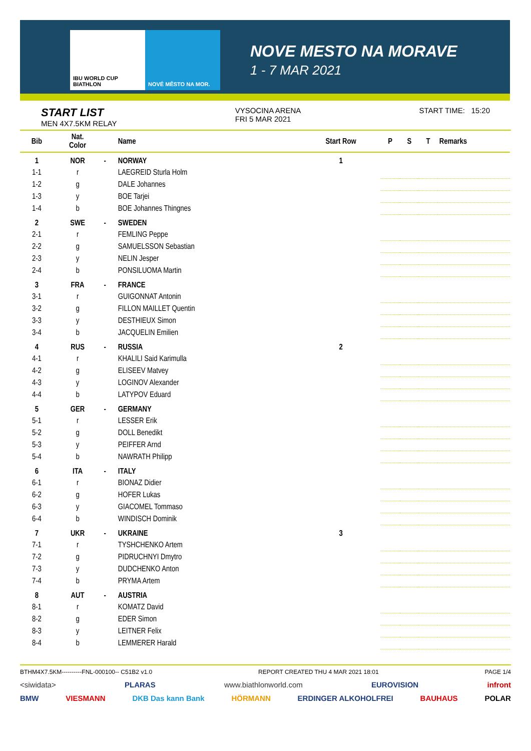IBU WORLD CUP BIATHLON NOVÉ MĚSTO NA MOR.
NOVE MESTO NA MORAVE
1 - 7 MAR 2021
START LIST
MEN 4X7.5KM RELAY
VYSOCINA ARENA
FRI 5 MAR 2021
START TIME: 15:20
| Bib | Nat. Color | | Name | Start Row | P | S | T | Remarks |
| --- | --- | --- | --- | --- | --- | --- | --- | --- |
| 1 | NOR | - | NORWAY | 1 | | | | |
| 1-1 | r | | LAEGREID Sturla Holm | | | | | |
| 1-2 | g | | DALE Johannes | | | | | |
| 1-3 | y | | BOE Tarjei | | | | | |
| 1-4 | b | | BOE Johannes Thingnes | | | | | |
| 2 | SWE | - | SWEDEN | | | | | |
| 2-1 | r | | FEMLING Peppe | | | | | |
| 2-2 | g | | SAMUELSSON Sebastian | | | | | |
| 2-3 | y | | NELIN Jesper | | | | | |
| 2-4 | b | | PONSILUOMA Martin | | | | | |
| 3 | FRA | - | FRANCE | | | | | |
| 3-1 | r | | GUIGONNAT Antonin | | | | | |
| 3-2 | g | | FILLON MAILLET Quentin | | | | | |
| 3-3 | y | | DESTHIEUX Simon | | | | | |
| 3-4 | b | | JACQUELIN Emilien | | | | | |
| 4 | RUS | - | RUSSIA | 2 | | | | |
| 4-1 | r | | KHALILI Said Karimulla | | | | | |
| 4-2 | g | | ELISEEV Matvey | | | | | |
| 4-3 | y | | LOGINOV Alexander | | | | | |
| 4-4 | b | | LATYPOV Eduard | | | | | |
| 5 | GER | - | GERMANY | | | | | |
| 5-1 | r | | LESSER Erik | | | | | |
| 5-2 | g | | DOLL Benedikt | | | | | |
| 5-3 | y | | PEIFFER Arnd | | | | | |
| 5-4 | b | | NAWRATH Philipp | | | | | |
| 6 | ITA | - | ITALY | | | | | |
| 6-1 | r | | BIONAZ Didier | | | | | |
| 6-2 | g | | HOFER Lukas | | | | | |
| 6-3 | y | | GIACOMEL Tommaso | | | | | |
| 6-4 | b | | WINDISCH Dominik | | | | | |
| 7 | UKR | - | UKRAINE | 3 | | | | |
| 7-1 | r | | TYSHCHENKO Artem | | | | | |
| 7-2 | g | | PIDRUCHNYI Dmytro | | | | | |
| 7-3 | y | | DUDCHENKO Anton | | | | | |
| 7-4 | b | | PRYMA Artem | | | | | |
| 8 | AUT | - | AUSTRIA | | | | | |
| 8-1 | r | | KOMATZ David | | | | | |
| 8-2 | g | | EDER Simon | | | | | |
| 8-3 | y | | LEITNER Felix | | | | | |
| 8-4 | b | | LEMMERER Harald | | | | | |
BTHM4X7.5KM----------FNL-000100-- C51B2 v1.0 REPORT CREATED THU 4 MAR 2021 18:01 PAGE 1/4
<siwidata> PLARAS www.biathlonworld.com EUROVISION infront
BMW VIESMANN DKB Das kann Bank HÖRMANN ERDINGER ALKOHOLFREI BAUHAUS POLAR